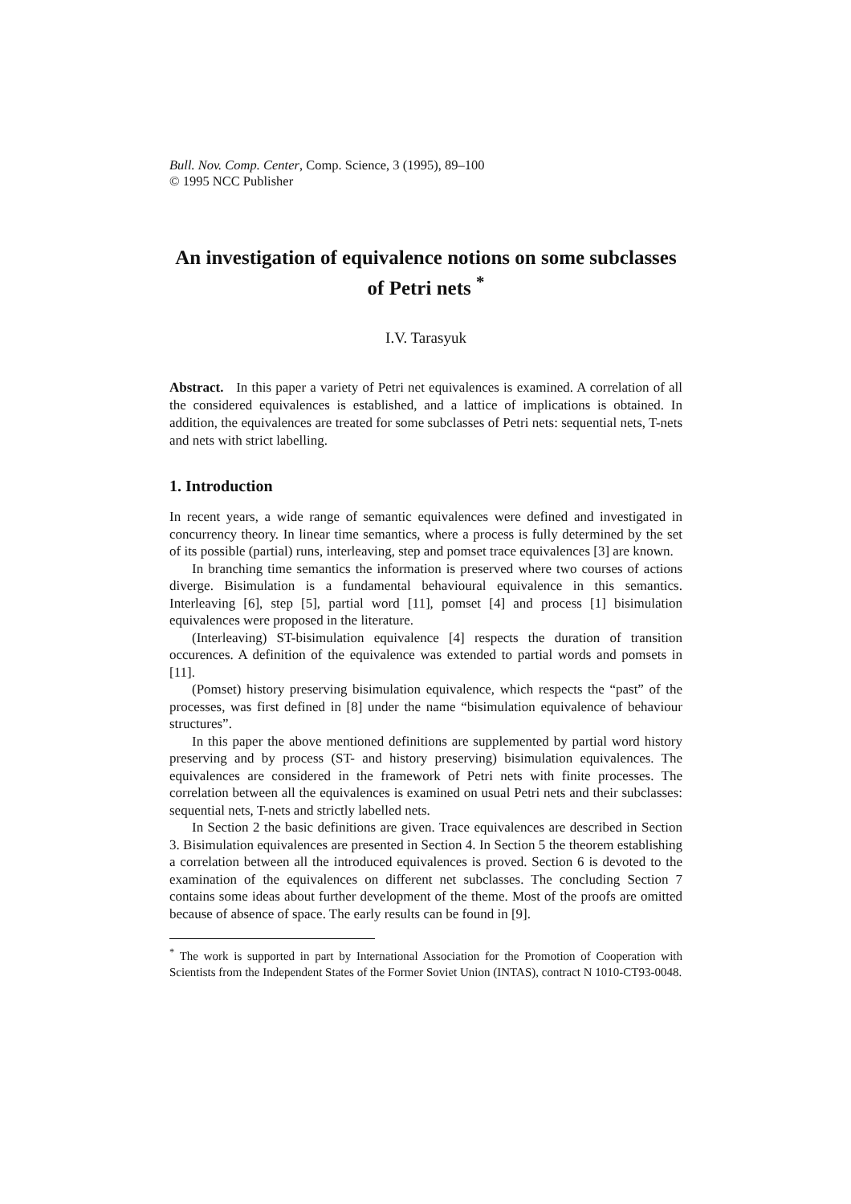Bull. Nov. Comp. Center, Comp. Science, 3 (1995), 89–100
© 1995 NCC Publisher
An investigation of equivalence notions on some subclasses of Petri nets <sup>*</sup>
I.V. Tarasyuk
Abstract. In this paper a variety of Petri net equivalences is examined. A correlation of all the considered equivalences is established, and a lattice of implications is obtained. In addition, the equivalences are treated for some subclasses of Petri nets: sequential nets, T-nets and nets with strict labelling.
1. Introduction
In recent years, a wide range of semantic equivalences were defined and investigated in concurrency theory. In linear time semantics, where a process is fully determined by the set of its possible (partial) runs, interleaving, step and pomset trace equivalences [3] are known.
In branching time semantics the information is preserved where two courses of actions diverge. Bisimulation is a fundamental behavioural equivalence in this semantics. Interleaving [6], step [5], partial word [11], pomset [4] and process [1] bisimulation equivalences were proposed in the literature.
(Interleaving) ST-bisimulation equivalence [4] respects the duration of transition occurences. A definition of the equivalence was extended to partial words and pomsets in [11].
(Pomset) history preserving bisimulation equivalence, which respects the “past” of the processes, was first defined in [8] under the name “bisimulation equivalence of behaviour structures”.
In this paper the above mentioned definitions are supplemented by partial word history preserving and by process (ST- and history preserving) bisimulation equivalences. The equivalences are considered in the framework of Petri nets with finite processes. The correlation between all the equivalences is examined on usual Petri nets and their subclasses: sequential nets, T-nets and strictly labelled nets.
In Section 2 the basic definitions are given. Trace equivalences are described in Section 3. Bisimulation equivalences are presented in Section 4. In Section 5 the theorem establishing a correlation between all the introduced equivalences is proved. Section 6 is devoted to the examination of the equivalences on different net subclasses. The concluding Section 7 contains some ideas about further development of the theme. Most of the proofs are omitted because of absence of space. The early results can be found in [9].
<sup>*</sup> The work is supported in part by International Association for the Promotion of Cooperation with Scientists from the Independent States of the Former Soviet Union (INTAS), contract N 1010-CT93-0048.